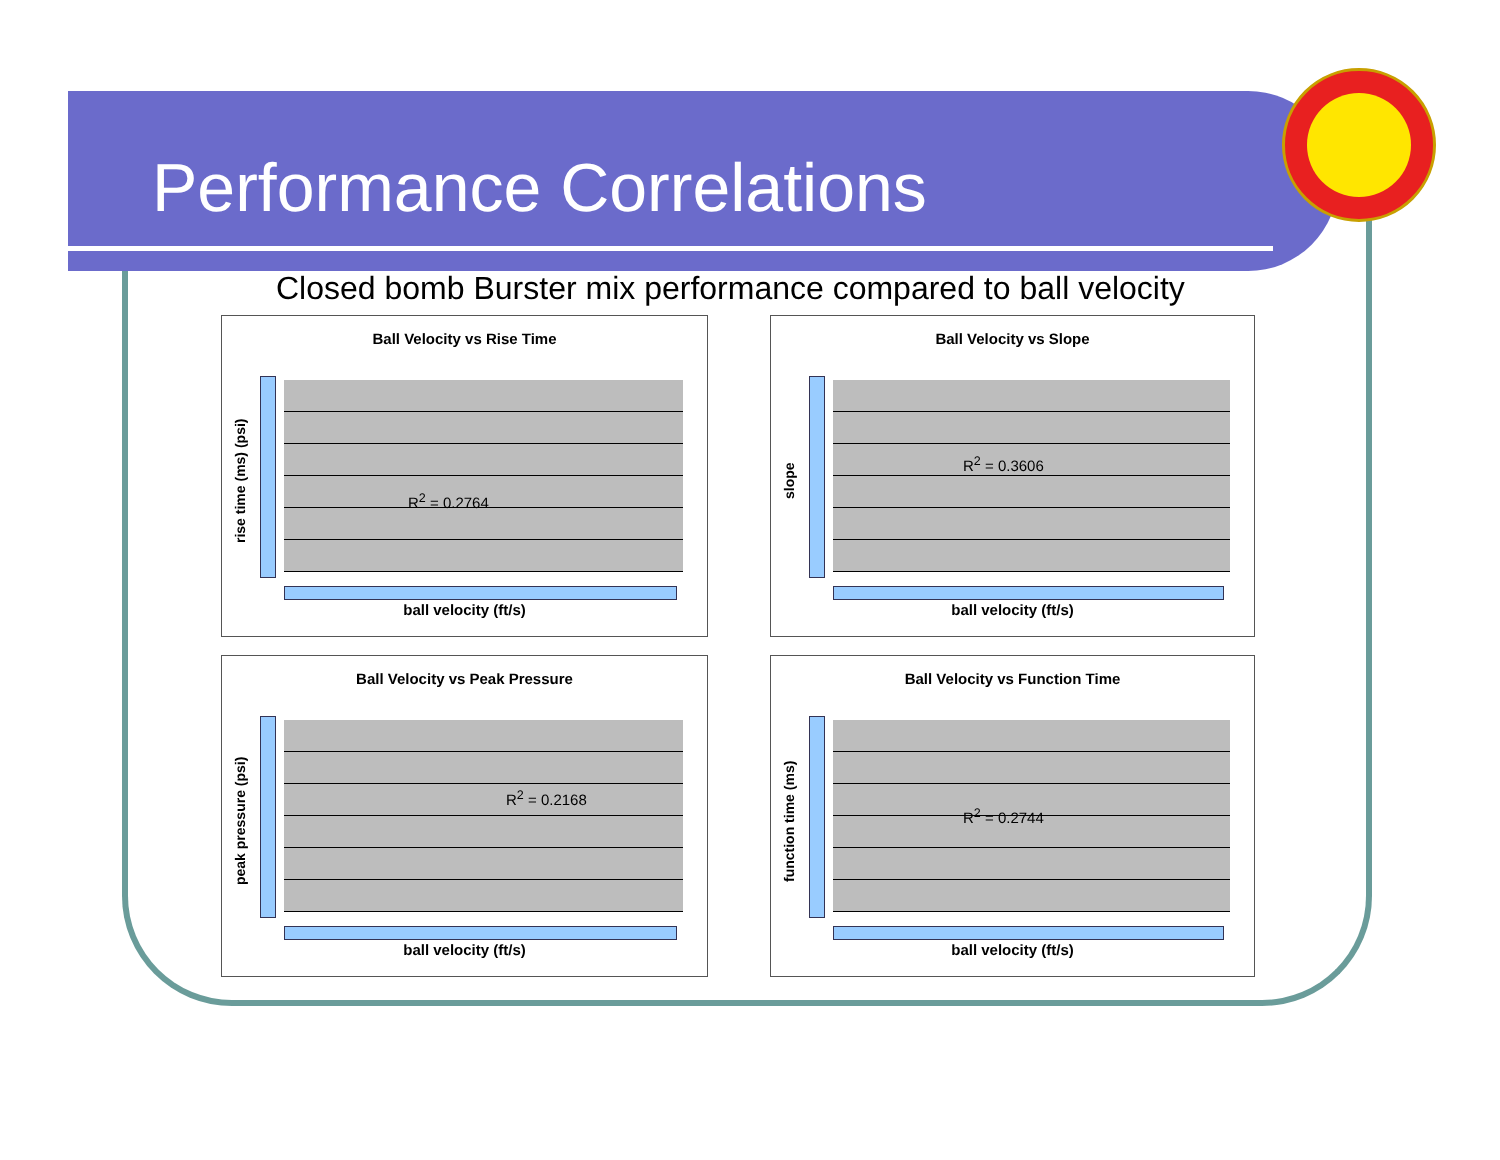Performance Correlations
Closed bomb Burster mix performance compared to ball velocity
Ball Velocity vs Rise Time
rise time (ms) (psi)
R<sup>2</sup> = 0.2764
ball velocity (ft/s)
Ball Velocity vs Slope
slope
R<sup>2</sup> = 0.3606
ball velocity (ft/s)
Ball Velocity vs Peak Pressure
peak pressure (psi)
R<sup>2</sup> = 0.2168
ball velocity (ft/s)
Ball Velocity vs Function Time
function time (ms)
R<sup>2</sup> = 0.2744
ball velocity (ft/s)